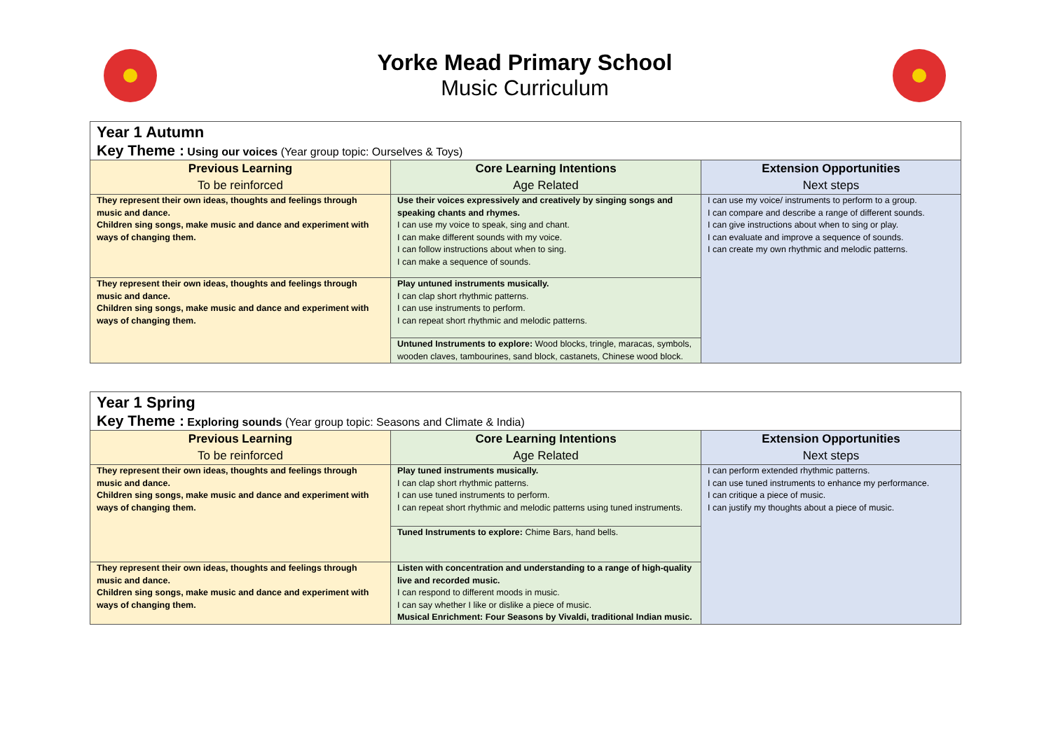Yorke Mead Primary School
Music Curriculum
| Year 1 Autumn Key Theme : Using our voices (Year group topic: Ourselves & Toys) | | |
| Previous Learning To be reinforced | Core Learning Intentions Age Related | Extension Opportunities Next steps |
| They represent their own ideas, thoughts and feelings through music and dance. Children sing songs, make music and dance and experiment with ways of changing them. | Use their voices expressively and creatively by singing songs and speaking chants and rhymes. I can use my voice to speak, sing and chant. I can make different sounds with my voice. I can follow instructions about when to sing. I can make a sequence of sounds. | I can use my voice/ instruments to perform to a group. I can compare and describe a range of different sounds. I can give instructions about when to sing or play. I can evaluate and improve a sequence of sounds. I can create my own rhythmic and melodic patterns. |
| They represent their own ideas, thoughts and feelings through music and dance. Children sing songs, make music and dance and experiment with ways of changing them. | Play untuned instruments musically. I can clap short rhythmic patterns. I can use instruments to perform. I can repeat short rhythmic and melodic patterns. | |
| | Untuned Instruments to explore: Wood blocks, tringle, maracas, symbols, wooden claves, tambourines, sand block, castanets, Chinese wood block. | |
| Year 1 Spring Key Theme : Exploring sounds (Year group topic: Seasons and Climate & India) | | |
| Previous Learning To be reinforced | Core Learning Intentions Age Related | Extension Opportunities Next steps |
| They represent their own ideas, thoughts and feelings through music and dance. Children sing songs, make music and dance and experiment with ways of changing them. | Play tuned instruments musically. I can clap short rhythmic patterns. I can use tuned instruments to perform. I can repeat short rhythmic and melodic patterns using tuned instruments. | I can perform extended rhythmic patterns. I can use tuned instruments to enhance my performance. I can critique a piece of music. I can justify my thoughts about a piece of music. |
| | Tuned Instruments to explore: Chime Bars, hand bells. | |
| They represent their own ideas, thoughts and feelings through music and dance. Children sing songs, make music and dance and experiment with ways of changing them. | Listen with concentration and understanding to a range of high-quality live and recorded music. I can respond to different moods in music. I can say whether I like or dislike a piece of music. Musical Enrichment: Four Seasons by Vivaldi, traditional Indian music. | |